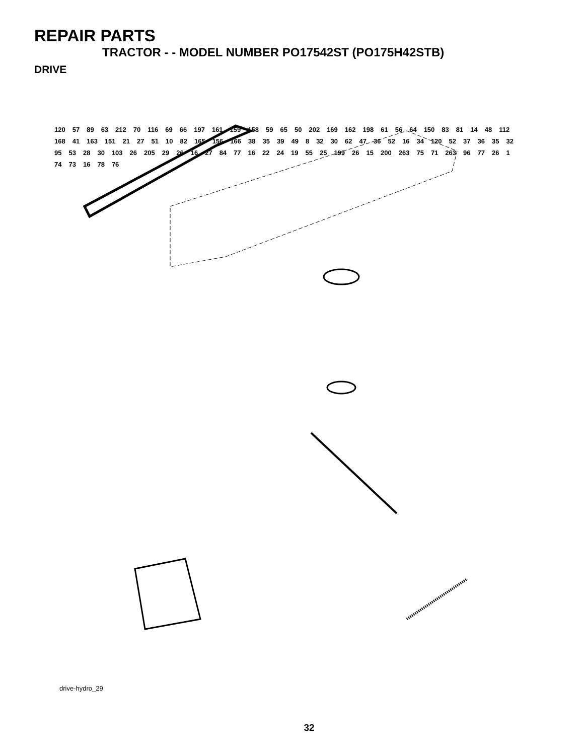REPAIR PARTS
TRACTOR - - MODEL NUMBER PO17542ST (PO175H42STB)
DRIVE
120 57 89 63 212 70 116 69 66 197 161 159 158 59 65 50 202 169 162 198 61 56 64 150 83 81 14 48 112 168 41 163 151 21 27 51 10 82 165 156 166 38 35 39 49 8 32 30 62 47 36 52 16 34 120 52 37 36 35 32 95 53 28 30 103 26 205 29 26 16 27 84 77 16 22 24 19 55 25 199 26 15 200 263 75 71 263 96 77 26 1 74 73 16 78 76
drive-hydro_29
32